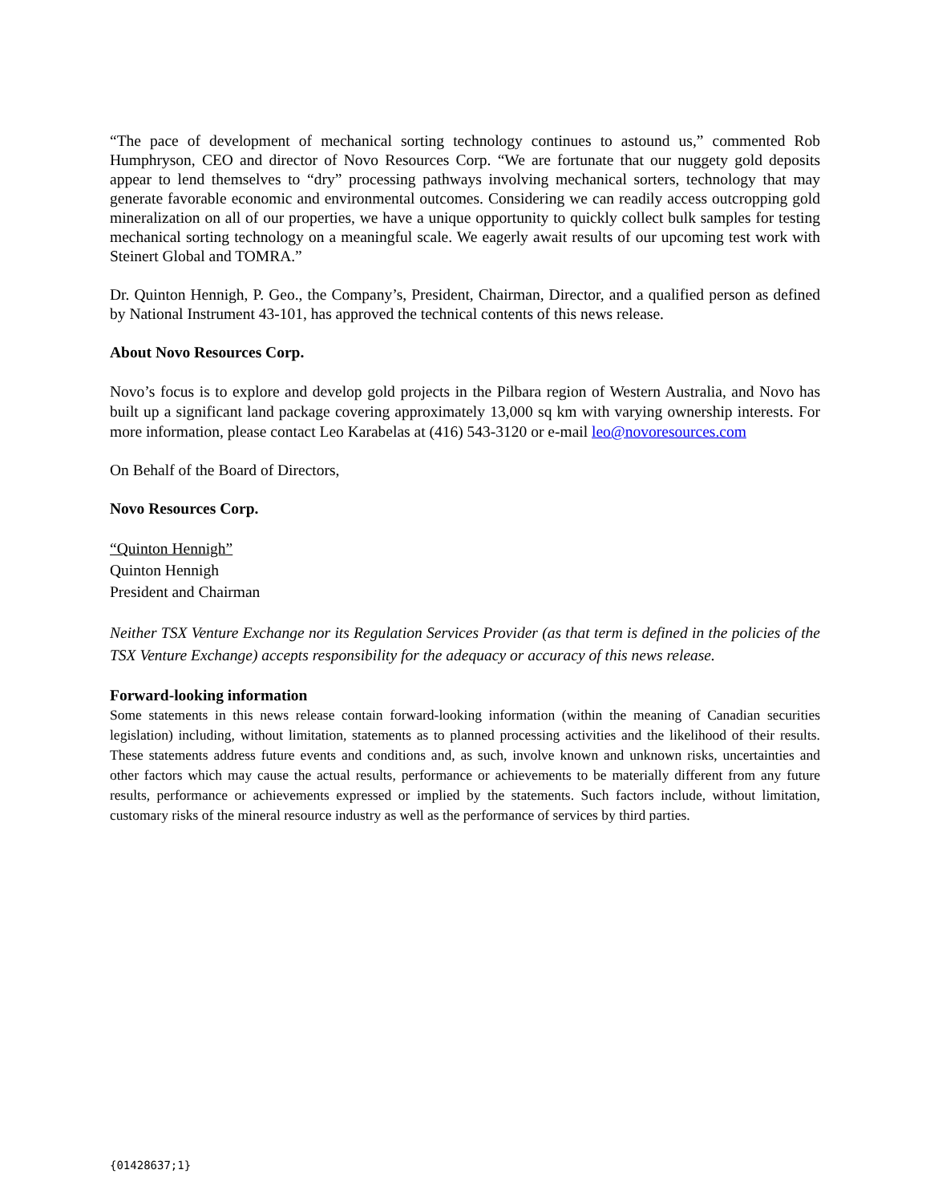“The pace of development of mechanical sorting technology continues to astound us,” commented Rob Humphryson, CEO and director of Novo Resources Corp. “We are fortunate that our nuggety gold deposits appear to lend themselves to “dry” processing pathways involving mechanical sorters, technology that may generate favorable economic and environmental outcomes. Considering we can readily access outcropping gold mineralization on all of our properties, we have a unique opportunity to quickly collect bulk samples for testing mechanical sorting technology on a meaningful scale. We eagerly await results of our upcoming test work with Steinert Global and TOMRA.”
Dr. Quinton Hennigh, P. Geo., the Company’s, President, Chairman, Director, and a qualified person as defined by National Instrument 43-101, has approved the technical contents of this news release.
About Novo Resources Corp.
Novo’s focus is to explore and develop gold projects in the Pilbara region of Western Australia, and Novo has built up a significant land package covering approximately 13,000 sq km with varying ownership interests. For more information, please contact Leo Karabelas at (416) 543-3120 or e-mail leo@novoresources.com
On Behalf of the Board of Directors,
Novo Resources Corp.
“Quinton Hennigh”
Quinton Hennigh
President and Chairman
Neither TSX Venture Exchange nor its Regulation Services Provider (as that term is defined in the policies of the TSX Venture Exchange) accepts responsibility for the adequacy or accuracy of this news release.
Forward-looking information
Some statements in this news release contain forward-looking information (within the meaning of Canadian securities legislation) including, without limitation, statements as to planned processing activities and the likelihood of their results. These statements address future events and conditions and, as such, involve known and unknown risks, uncertainties and other factors which may cause the actual results, performance or achievements to be materially different from any future results, performance or achievements expressed or implied by the statements. Such factors include, without limitation, customary risks of the mineral resource industry as well as the performance of services by third parties.
{01428637;1}